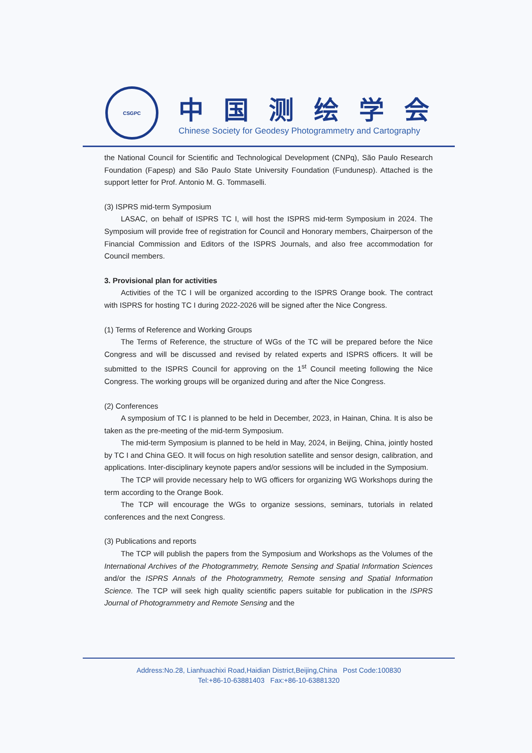CSGPC
中国测绘学会
Chinese Society for Geodesy Photogrammetry and Cartography
the National Council for Scientific and Technological Development (CNPq), São Paulo Research Foundation (Fapesp) and São Paulo State University Foundation (Fundunesp). Attached is the support letter for Prof. Antonio M. G. Tommaselli.
(3) ISPRS mid-term Symposium
LASAC, on behalf of ISPRS TC I, will host the ISPRS mid-term Symposium in 2024. The Symposium will provide free of registration for Council and Honorary members, Chairperson of the Financial Commission and Editors of the ISPRS Journals, and also free accommodation for Council members.
3. Provisional plan for activities
Activities of the TC I will be organized according to the ISPRS Orange book. The contract with ISPRS for hosting TC I during 2022-2026 will be signed after the Nice Congress.
(1) Terms of Reference and Working Groups
The Terms of Reference, the structure of WGs of the TC will be prepared before the Nice Congress and will be discussed and revised by related experts and ISPRS officers. It will be submitted to the ISPRS Council for approving on the 1<sup>st</sup> Council meeting following the Nice Congress. The working groups will be organized during and after the Nice Congress.
(2) Conferences
A symposium of TC I is planned to be held in December, 2023, in Hainan, China. It is also be taken as the pre-meeting of the mid-term Symposium.
The mid-term Symposium is planned to be held in May, 2024, in Beijing, China, jointly hosted by TC I and China GEO. It will focus on high resolution satellite and sensor design, calibration, and applications. Inter-disciplinary keynote papers and/or sessions will be included in the Symposium.
The TCP will provide necessary help to WG officers for organizing WG Workshops during the term according to the Orange Book.
The TCP will encourage the WGs to organize sessions, seminars, tutorials in related conferences and the next Congress.
(3) Publications and reports
The TCP will publish the papers from the Symposium and Workshops as the Volumes of the International Archives of the Photogrammetry, Remote Sensing and Spatial Information Sciences and/or the ISPRS Annals of the Photogrammetry, Remote sensing and Spatial Information Science. The TCP will seek high quality scientific papers suitable for publication in the ISPRS Journal of Photogrammetry and Remote Sensing and the
Address:No.28, Lianhuachixi Road,Haidian District,Beijing,China Post Code:100830
Tel:+86-10-63881403 Fax:+86-10-63881320